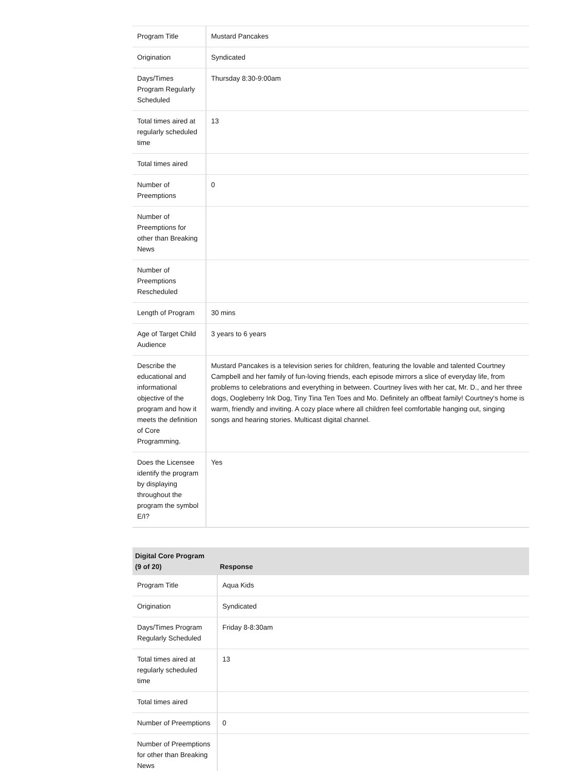| Program Title | Mustard Pancakes |
| Origination | Syndicated |
| Days/Times Program Regularly Scheduled | Thursday 8:30-9:00am |
| Total times aired at regularly scheduled time | 13 |
| Total times aired | |
| Number of Preemptions | 0 |
| Number of Preemptions for other than Breaking News | |
| Number of Preemptions Rescheduled | |
| Length of Program | 30 mins |
| Age of Target Child Audience | 3 years to 6 years |
| Describe the educational and informational objective of the program and how it meets the definition of Core Programming. | Mustard Pancakes is a television series for children, featuring the lovable and talented Courtney Campbell and her family of fun-loving friends, each episode mirrors a slice of everyday life, from problems to celebrations and everything in between. Courtney lives with her cat, Mr. D., and her three dogs, Oogleberry Ink Dog, Tiny Tina Ten Toes and Mo. Definitely an offbeat family! Courtney's home is warm, friendly and inviting. A cozy place where all children feel comfortable hanging out, singing songs and hearing stories. Multicast digital channel. |
| Does the Licensee identify the program by displaying throughout the program the symbol E/I? | Yes |
| Digital Core Program (9 of 20) | Response |
| --- | --- |
| Program Title | Aqua Kids |
| Origination | Syndicated |
| Days/Times Program Regularly Scheduled | Friday 8-8:30am |
| Total times aired at regularly scheduled time | 13 |
| Total times aired | |
| Number of Preemptions | 0 |
| Number of Preemptions for other than Breaking News | |